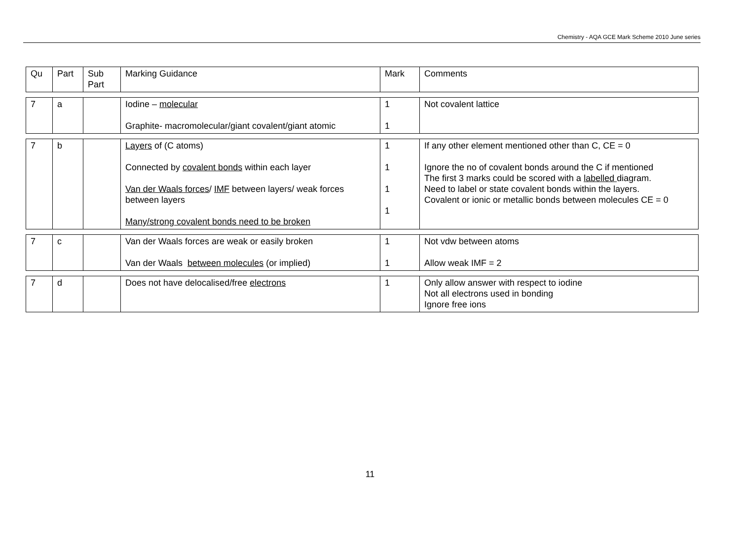Chemistry - AQA GCE Mark Scheme 2010 June series
| Qu | Part | Sub Part | Marking Guidance | Mark | Comments |
| 7 | a | | Iodine – molecular Graphite- macromolecular/giant covalent/giant atomic | 1 1 | Not covalent lattice |
| 7 | b | | Layers of (C atoms) Connected by covalent bonds within each layer Van der Waals forces / IMF between layers/ weak forces between layers Many/strong covalent bonds need to be broken | 1 1 1 1 | If any other element mentioned other than C, CE = 0 Ignore the no of covalent bonds around the C if mentioned The first 3 marks could be scored with a labelled diagram. Need to label or state covalent bonds within the layers. Covalent or ionic or metallic bonds between molecules CE = 0 |
| 7 | c | | Van der Waals forces are weak or easily broken Van der Waals between molecules (or implied) | 1 1 | Not vdw between atoms Allow weak IMF = 2 |
| 7 | d | | Does not have delocalised/free electrons | 1 | Only allow answer with respect to iodine Not all electrons used in bonding Ignore free ions |
11